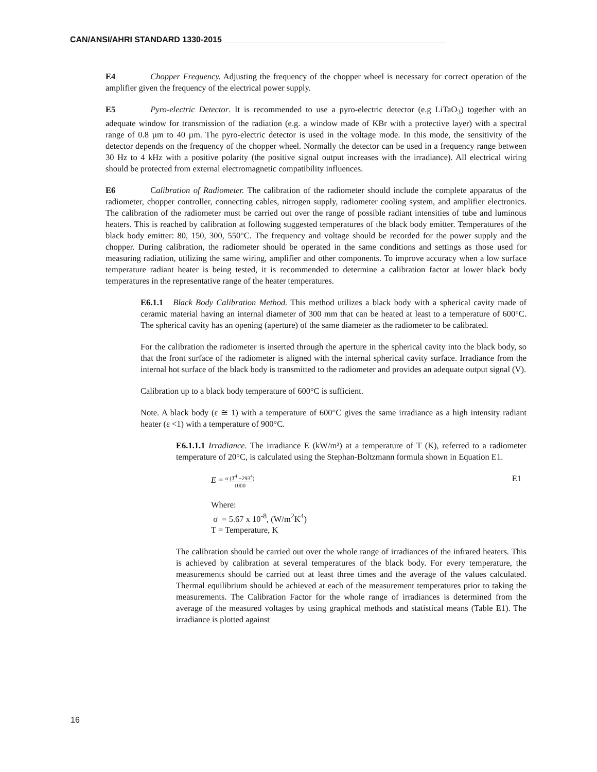CAN/ANSI/AHRI STANDARD 1330-2015_________________________________________________
E4 Chopper Frequency. Adjusting the frequency of the chopper wheel is necessary for correct operation of the amplifier given the frequency of the electrical power supply.
E5 Pyro-electric Detector. It is recommended to use a pyro-electric detector (e.g LiTaO<sub>3</sub>) together with an adequate window for transmission of the radiation (e.g. a window made of KBr with a protective layer) with a spectral range of 0.8 µm to 40 µm. The pyro-electric detector is used in the voltage mode. In this mode, the sensitivity of the detector depends on the frequency of the chopper wheel. Normally the detector can be used in a frequency range between 30 Hz to 4 kHz with a positive polarity (the positive signal output increases with the irradiance). All electrical wiring should be protected from external electromagnetic compatibility influences.
E6 Calibration of Radiometer. The calibration of the radiometer should include the complete apparatus of the radiometer, chopper controller, connecting cables, nitrogen supply, radiometer cooling system, and amplifier electronics. The calibration of the radiometer must be carried out over the range of possible radiant intensities of tube and luminous heaters. This is reached by calibration at following suggested temperatures of the black body emitter. Temperatures of the black body emitter: 80, 150, 300, 550°C. The frequency and voltage should be recorded for the power supply and the chopper. During calibration, the radiometer should be operated in the same conditions and settings as those used for measuring radiation, utilizing the same wiring, amplifier and other components. To improve accuracy when a low surface temperature radiant heater is being tested, it is recommended to determine a calibration factor at lower black body temperatures in the representative range of the heater temperatures.
E6.1.1 Black Body Calibration Method. This method utilizes a black body with a spherical cavity made of ceramic material having an internal diameter of 300 mm that can be heated at least to a temperature of 600°C. The spherical cavity has an opening (aperture) of the same diameter as the radiometer to be calibrated.
For the calibration the radiometer is inserted through the aperture in the spherical cavity into the black body, so that the front surface of the radiometer is aligned with the internal spherical cavity surface. Irradiance from the internal hot surface of the black body is transmitted to the radiometer and provides an adequate output signal (V).
Calibration up to a black body temperature of 600°C is sufficient.
Note. A black body (ε ≅ 1) with a temperature of 600°C gives the same irradiance as a high intensity radiant heater (ε <1) with a temperature of 900°C.
E6.1.1.1 Irradiance. The irradiance E (kW/m²) at a temperature of T (K), referred to a radiometer temperature of 20°C, is calculated using the Stephan-Boltzmann formula shown in Equation E1.
E = σ (T<sup>4</sup> −293<sup>4</sup>) 1000
E1
Where:
σ = 5.67 x 10<sup>-8</sup>, (W/m<sup>2</sup>K<sup>4</sup>)
T = Temperature, K
The calibration should be carried out over the whole range of irradiances of the infrared heaters. This is achieved by calibration at several temperatures of the black body. For every temperature, the measurements should be carried out at least three times and the average of the values calculated. Thermal equilibrium should be achieved at each of the measurement temperatures prior to taking the measurements. The Calibration Factor for the whole range of irradiances is determined from the average of the measured voltages by using graphical methods and statistical means (Table E1). The irradiance is plotted against
16